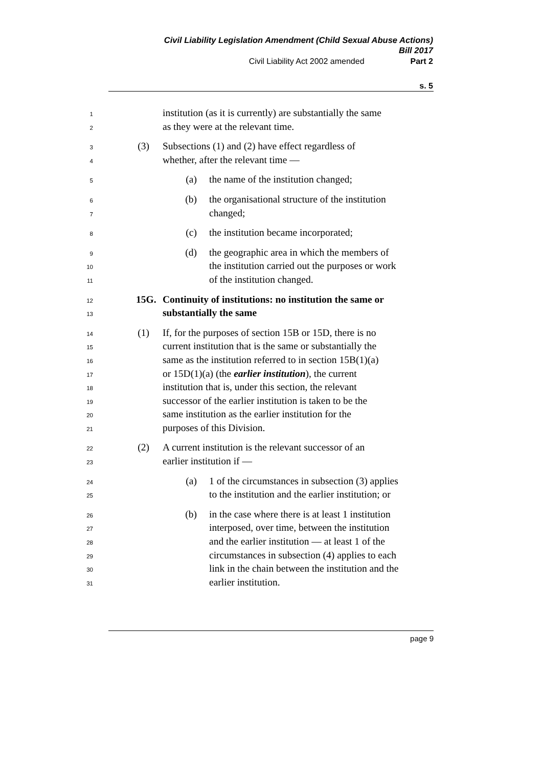Civil Liability Legislation Amendment (Child Sexual Abuse Actions)
Bill 2017
Civil Liability Act 2002 amended Part 2
s. 5
1 institution (as it is currently) are substantially the same
2 as they were at the relevant time.
3 (3) Subsections (1) and (2) have effect regardless of
4 whether, after the relevant time —
5 (a) the name of the institution changed;
6 (b) the organisational structure of the institution
7 changed;
8 (c) the institution became incorporated;
9 (d) the geographic area in which the members of
10 the institution carried out the purposes or work
11 of the institution changed.
12 15G. Continuity of institutions: no institution the same or
13 substantially the same
14 (1) If, for the purposes of section 15B or 15D, there is no
15 current institution that is the same or substantially the
16 same as the institution referred to in section 15B(1)(a)
17 or 15D(1)(a) (the earlier institution), the current
18 institution that is, under this section, the relevant
19 successor of the earlier institution is taken to be the
20 same institution as the earlier institution for the
21 purposes of this Division.
22 (2) A current institution is the relevant successor of an
23 earlier institution if —
24 (a) 1 of the circumstances in subsection (3) applies
25 to the institution and the earlier institution; or
26 (b) in the case where there is at least 1 institution
27 interposed, over time, between the institution
28 and the earlier institution — at least 1 of the
29 circumstances in subsection (4) applies to each
30 link in the chain between the institution and the
31 earlier institution.
page 9